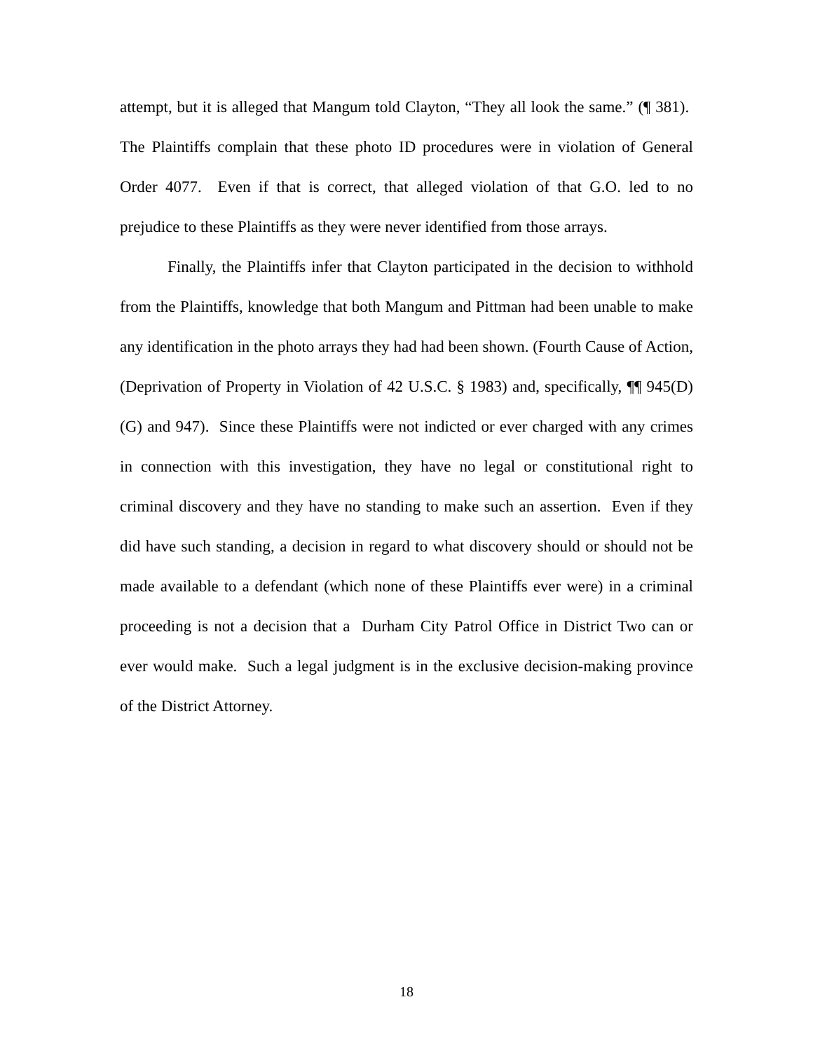attempt, but it is alleged that Mangum told Clayton, “They all look the same.” (¶ 381). The Plaintiffs complain that these photo ID procedures were in violation of General Order 4077. Even if that is correct, that alleged violation of that G.O. led to no prejudice to these Plaintiffs as they were never identified from those arrays.
Finally, the Plaintiffs infer that Clayton participated in the decision to withhold from the Plaintiffs, knowledge that both Mangum and Pittman had been unable to make any identification in the photo arrays they had had been shown. (Fourth Cause of Action, (Deprivation of Property in Violation of 42 U.S.C. § 1983) and, specifically, ¶¶ 945(D)(G) and 947). Since these Plaintiffs were not indicted or ever charged with any crimes in connection with this investigation, they have no legal or constitutional right to criminal discovery and they have no standing to make such an assertion. Even if they did have such standing, a decision in regard to what discovery should or should not be made available to a defendant (which none of these Plaintiffs ever were) in a criminal proceeding is not a decision that a Durham City Patrol Office in District Two can or ever would make. Such a legal judgment is in the exclusive decision-making province of the District Attorney.
18